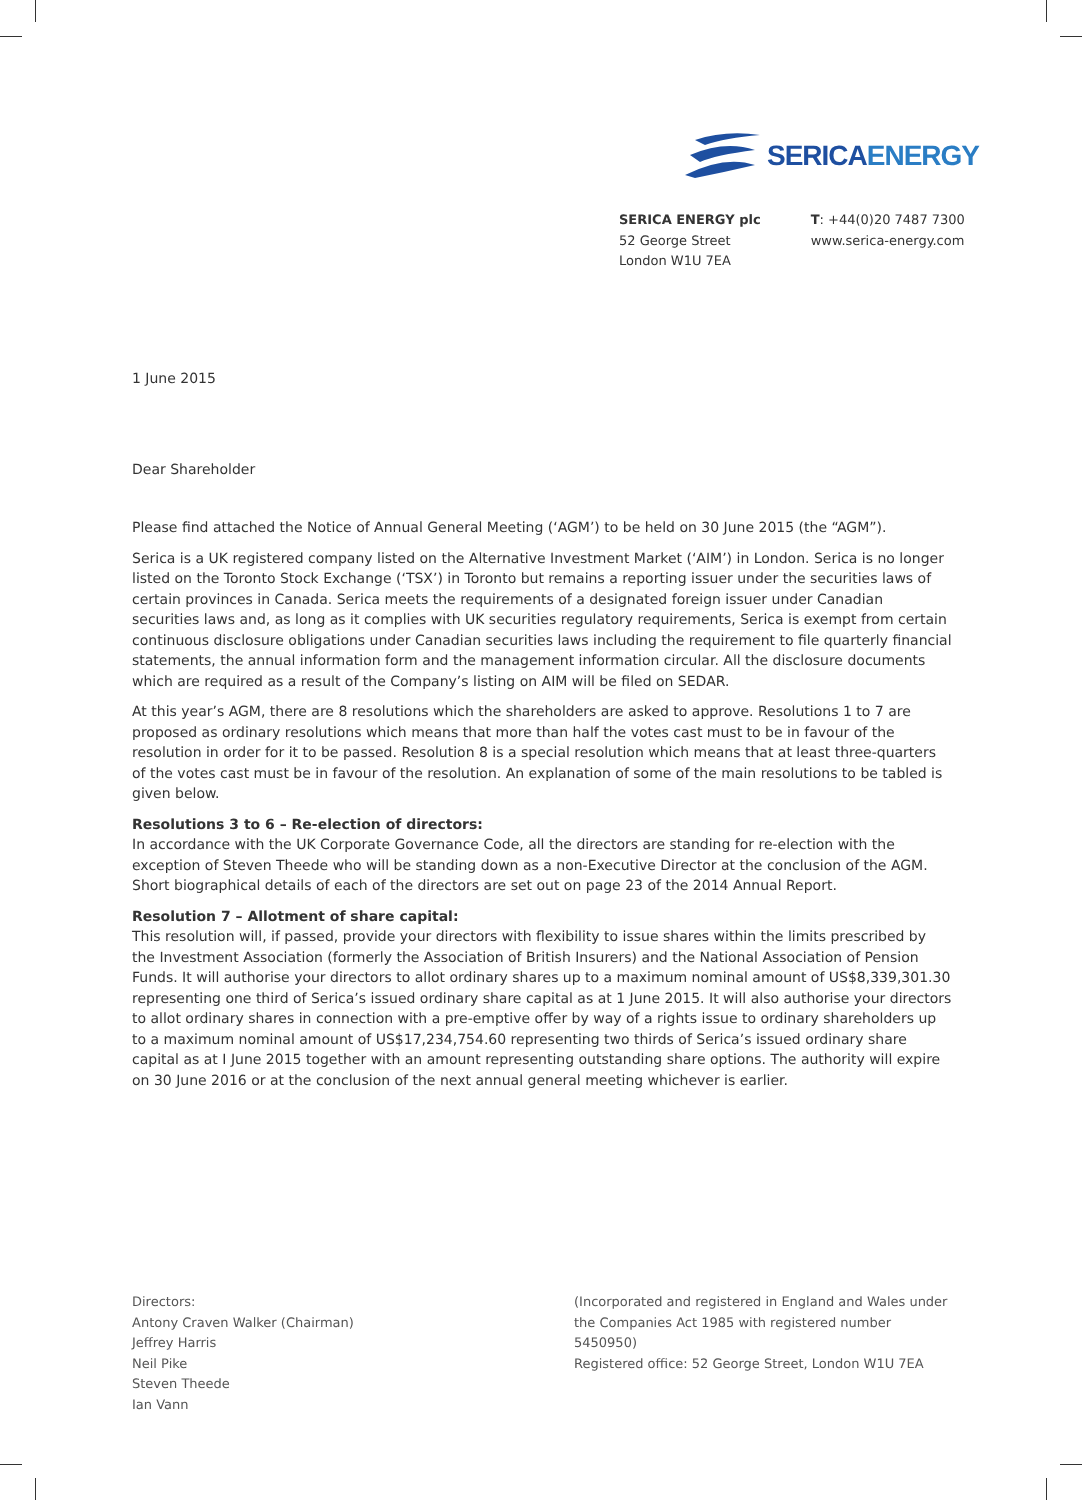SERICAENERGY
SERICA ENERGY plc
52 George Street
London W1U 7EA
T: +44(0)20 7487 7300
www.serica-energy.com
1 June 2015
Dear Shareholder
Please find attached the Notice of Annual General Meeting (‘AGM’) to be held on 30 June 2015 (the “AGM”).
Serica is a UK registered company listed on the Alternative Investment Market (‘AIM’) in London. Serica is no longer listed on the Toronto Stock Exchange (‘TSX’) in Toronto but remains a reporting issuer under the securities laws of certain provinces in Canada. Serica meets the requirements of a designated foreign issuer under Canadian securities laws and, as long as it complies with UK securities regulatory requirements, Serica is exempt from certain continuous disclosure obligations under Canadian securities laws including the requirement to file quarterly financial statements, the annual information form and the management information circular. All the disclosure documents which are required as a result of the Company’s listing on AIM will be filed on SEDAR.
At this year’s AGM, there are 8 resolutions which the shareholders are asked to approve. Resolutions 1 to 7 are proposed as ordinary resolutions which means that more than half the votes cast must to be in favour of the resolution in order for it to be passed. Resolution 8 is a special resolution which means that at least three-quarters of the votes cast must be in favour of the resolution. An explanation of some of the main resolutions to be tabled is given below.
Resolutions 3 to 6 – Re-election of directors:
In accordance with the UK Corporate Governance Code, all the directors are standing for re-election with the exception of Steven Theede who will be standing down as a non-Executive Director at the conclusion of the AGM. Short biographical details of each of the directors are set out on page 23 of the 2014 Annual Report.
Resolution 7 – Allotment of share capital:
This resolution will, if passed, provide your directors with flexibility to issue shares within the limits prescribed by the Investment Association (formerly the Association of British Insurers) and the National Association of Pension Funds. It will authorise your directors to allot ordinary shares up to a maximum nominal amount of US$8,339,301.30 representing one third of Serica’s issued ordinary share capital as at 1 June 2015. It will also authorise your directors to allot ordinary shares in connection with a pre-emptive offer by way of a rights issue to ordinary shareholders up to a maximum nominal amount of US$17,234,754.60 representing two thirds of Serica’s issued ordinary share capital as at I June 2015 together with an amount representing outstanding share options. The authority will expire on 30 June 2016 or at the conclusion of the next annual general meeting whichever is earlier.
Directors:
Antony Craven Walker (Chairman)
Jeffrey Harris
Neil Pike
Steven Theede
Ian Vann
(Incorporated and registered in England and Wales under the Companies Act 1985 with registered number 5450950)
Registered office: 52 George Street, London W1U 7EA